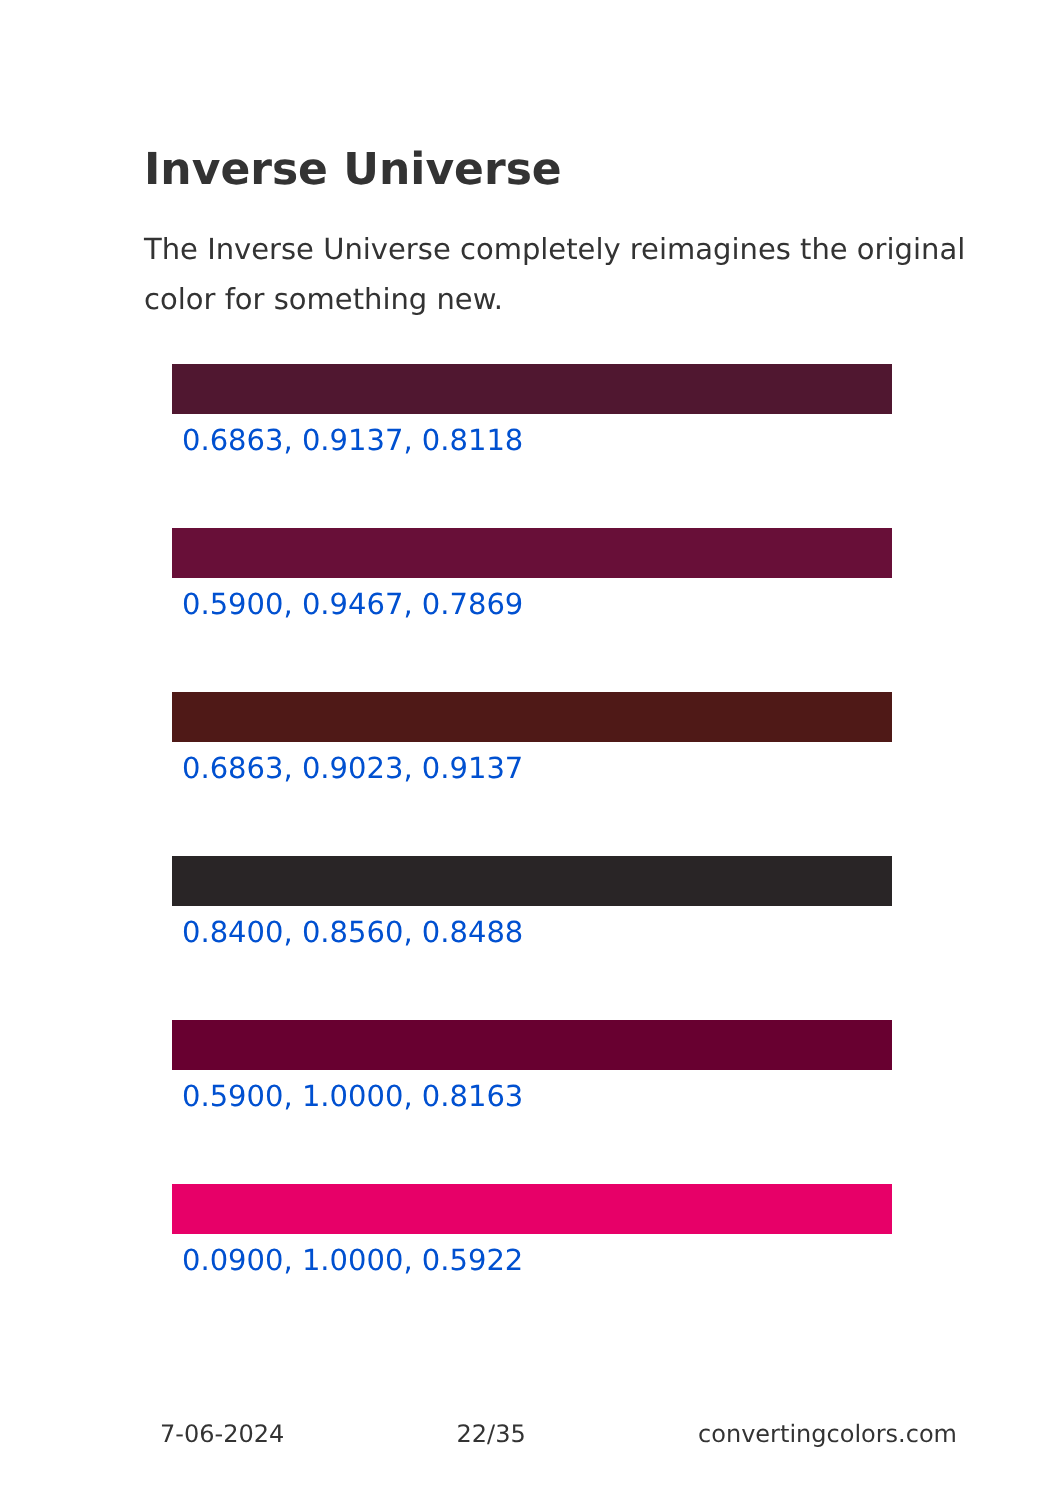Inverse Universe
The Inverse Universe completely reimagines the original color for something new.
0.6863, 0.9137, 0.8118
0.5900, 0.9467, 0.7869
0.6863, 0.9023, 0.9137
0.8400, 0.8560, 0.8488
0.5900, 1.0000, 0.8163
0.0900, 1.0000, 0.5922
7-06-2024 22/35 convertingcolors.com